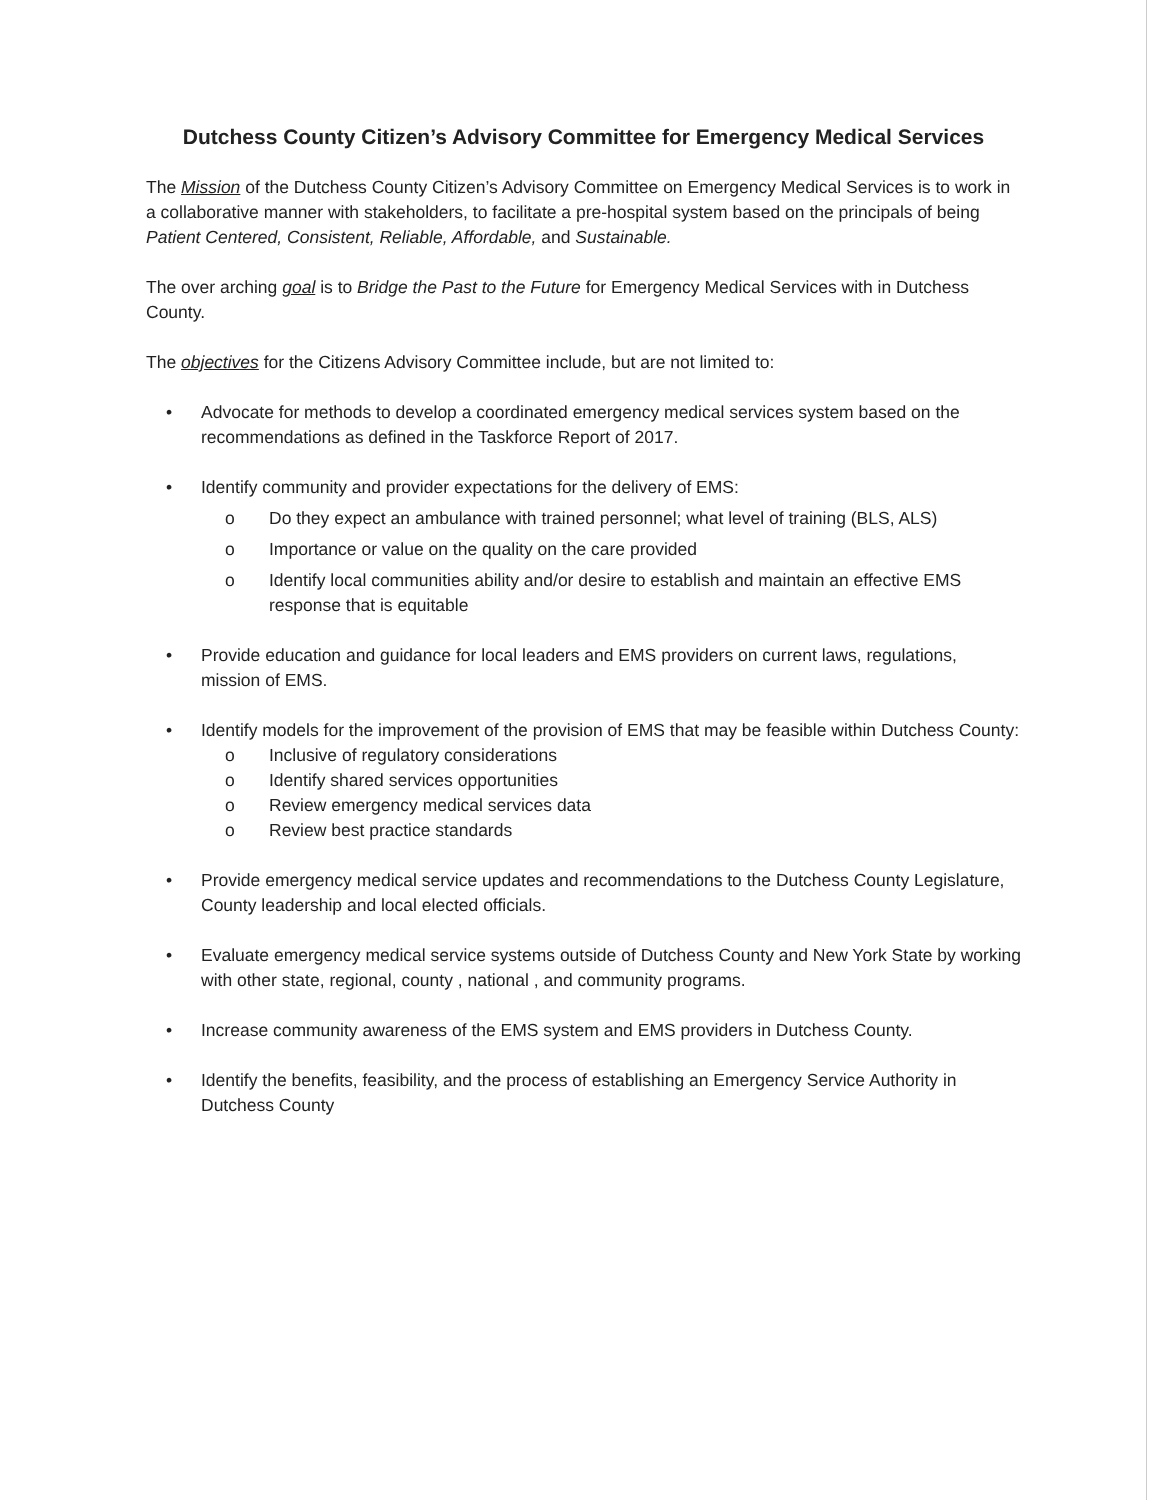Dutchess County Citizen’s Advisory Committee for Emergency Medical Services
The Mission of the Dutchess County Citizen’s Advisory Committee on Emergency Medical Services is to work in a collaborative manner with stakeholders, to facilitate a pre-hospital system based on the principals of being Patient Centered, Consistent, Reliable, Affordable, and Sustainable.
The over arching goal is to Bridge the Past to the Future for Emergency Medical Services with in Dutchess County.
The objectives for the Citizens Advisory Committee include, but are not limited to:
• Advocate for methods to develop a coordinated emergency medical services system based on the recommendations as defined in the Taskforce Report of 2017.
• Identify community and provider expectations for the delivery of EMS:
o Do they expect an ambulance with trained personnel; what level of training (BLS, ALS)
o Importance or value on the quality on the care provided
o Identify local communities ability and/or desire to establish and maintain an effective EMS response that is equitable
• Provide education and guidance for local leaders and EMS providers on current laws, regulations, mission of EMS.
• Identify models for the improvement of the provision of EMS that may be feasible within Dutchess County:
o Inclusive of regulatory considerations
o Identify shared services opportunities
o Review emergency medical services data
o Review best practice standards
• Provide emergency medical service updates and recommendations to the Dutchess County Legislature, County leadership and local elected officials.
• Evaluate emergency medical service systems outside of Dutchess County and New York State by working with other state, regional, county , national , and community programs.
• Increase community awareness of the EMS system and EMS providers in Dutchess County.
• Identify the benefits, feasibility, and the process of establishing an Emergency Service Authority in Dutchess County